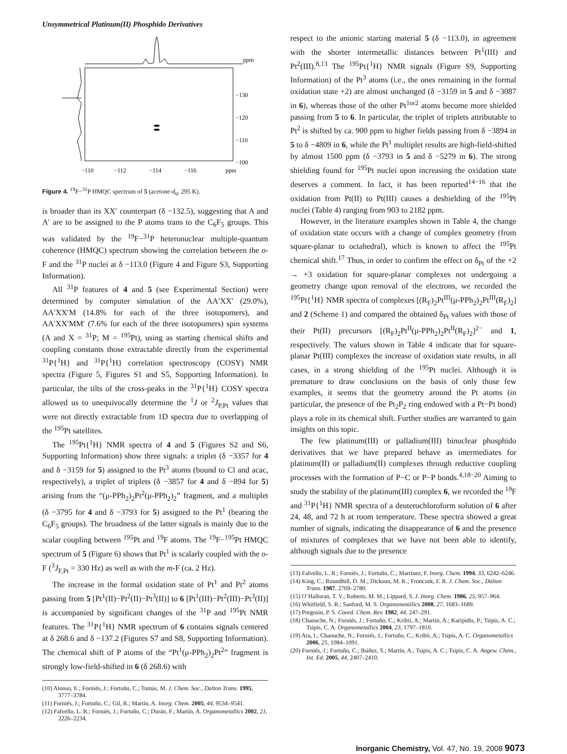Unsymmetrical Platinum(II) Phosphido Derivatives
ppm
−130
−120
−110
−100
−110
−112
−114
−116
ppm
Figure 4. <sup>19</sup>F−<sup>31</sup>P HMQC spectrum of 5 (acetone-d<sub>6</sub>, 295 K).
is broader than its XX′ counterpart (δ −132.5), suggesting that A and A′ are to be assigned to the P atoms trans to the C<sub>6</sub>F<sub>5</sub> groups. This was validated by the <sup>19</sup>F−<sup>31</sup>P heteronuclear multiple-quantum coherence (HMQC) spectrum showing the correlation between the o-F and the <sup>31</sup>P nuclei at δ −113.0 (Figure 4 and Figure S3, Supporting Information).
All <sup>31</sup>P features of 4 and 5 (see Experimental Section) were determined by computer simulation of the AA′XX′ (29.0%), AA′XX′M (14.8% for each of the three isotopomers), and AA′XX′MM′ (7.6% for each of the three isotopomers) spin systems (A and X = <sup>31</sup>P; M = <sup>195</sup>Pt), using as starting chemical shifts and coupling constants those extractable directly from the experimental <sup>31</sup>P{<sup>1</sup>H} and <sup>31</sup>P{<sup>1</sup>H} correlation spectroscopy (COSY) NMR spectra (Figure 5, Figures S1 and S5, Supporting Information). In particular, the tilts of the cross-peaks in the <sup>31</sup>P{<sup>1</sup>H} COSY spectra allowed us to unequivocally determine the <sup>1</sup>J or <sup>2</sup>J<sub>P,Pt</sub> values that were not directly extractable from 1D spectra due to overlapping of the <sup>195</sup>Pt satellites.
The <sup>195</sup>Pt{<sup>1</sup>H} NMR spectra of 4 and 5 (Figures S2 and S6, Supporting Information) show three signals: a triplet (δ −3357 for 4 and δ −3159 for 5) assigned to the Pt<sup>3</sup> atoms (bound to Cl and acac, respectively), a triplet of triplets (δ −3857 for 4 and δ −894 for 5) arising from the “(μ-PPh<sub>2</sub>)<sub>2</sub>Pt<sup>2</sup>(μ-PPh<sub>2</sub>)<sub>2</sub>” fragment, and a multiplet (δ −3795 for 4 and δ −3793 for 5) assigned to the Pt<sup>1</sup> (bearing the C<sub>6</sub>F<sub>5</sub> groups). The broadness of the latter signals is mainly due to the scalar coupling between <sup>195</sup>Pt and <sup>19</sup>F atoms. The <sup>19</sup>F−<sup>195</sup>Pt HMQC spectrum of 5 (Figure 6) shows that Pt<sup>1</sup> is scalarly coupled with the o-F (<sup>3</sup>J<sub>F,Pt</sub> = 330 Hz) as well as with the m-F (ca. 2 Hz).
The increase in the formal oxidation state of Pt<sup>1</sup> and Pt<sup>2</sup> atoms passing from 5 [Pt<sup>1</sup>(II)−Pt<sup>2</sup>(II)−Pt<sup>3</sup>(II)] to 6 [Pt<sup>1</sup>(III)−Pt<sup>2</sup>(III)−Pt<sup>3</sup>(II)] is accompanied by significant changes of the <sup>31</sup>P and <sup>195</sup>Pt NMR features. The <sup>31</sup>P{<sup>1</sup>H} NMR spectrum of 6 contains signals centered at δ 268.6 and δ −137.2 (Figures S7 and S8, Supporting Information). The chemical shift of P atoms of the “Pt<sup>1</sup>(μ-PPh<sub>2</sub>)<sub>2</sub>Pt<sup>2</sup>” fragment is strongly low-field-shifted in 6 (δ 268.6) with
(10) Alonso, E.; Forniés, J.; Fortuño, C.; Tomás, M. J. Chem. Soc., Dalton Trans. 1995, 3777–3784.
(11) Forniés, J.; Fortuño, C.; Gil, R.; Martín, A. Inorg. Chem. 2005, 44, 9534–9541.
(12) Falvello, L. R.; Forniés, J.; Fortuño, C.; Durán, F.; Martín, A. Organometallics 2002, 21, 2226–2234.
respect to the anionic starting material 5 (δ −113.0), in agreement with the shorter intermetallic distances between Pt<sup>1</sup>(III) and Pt<sup>2</sup>(III).<sup>8,13</sup> The <sup>195</sup>Pt{<sup>1</sup>H} NMR signals (Figure S9, Supporting Information) of the Pt<sup>3</sup> atoms (i.e., the ones remaining in the formal oxidation state +2) are almost unchanged (δ −3159 in 5 and δ −3087 in 6), whereas those of the other Pt<sup>1or2</sup> atoms become more shielded passing from 5 to 6. In particular, the triplet of triplets attributable to Pt<sup>2</sup> is shifted by ca. 900 ppm to higher fields passing from δ −3894 in 5 to δ −4809 in 6, while the Pt<sup>1</sup> multiplet results are high-field-shifted by almost 1500 ppm (δ −3793 in 5 and δ −5279 in 6). The strong shielding found for <sup>195</sup>Pt nuclei upon increasing the oxidation state deserves a comment. In fact, it has been reported<sup>14−16</sup> that the oxidation from Pt(II) to Pt(III) causes a deshielding of the <sup>195</sup>Pt nuclei (Table 4) ranging from 903 to 2182 ppm.
However, in the literature examples shown in Table 4, the change of oxidation state occurs with a change of complex geometry (from square-planar to octahedral), which is known to affect the <sup>195</sup>Pt chemical shift.<sup>17</sup> Thus, in order to confirm the effect on δ<sub>Pt</sub> of the +2 → +3 oxidation for square-planar complexes not undergoing a geometry change upon removal of the electrons, we recorded the <sup>195</sup>Pt{<sup>1</sup>H} NMR spectra of complexes [(R<sub>F</sub>)<sub>2</sub>Pt<sup>III</sup>(μ-PPh<sub>2</sub>)<sub>2</sub>Pt<sup>III</sup>(R<sub>F</sub>)<sub>2</sub>] and 2 (Scheme 1) and compared the obtained δ<sub>Pt</sub> values with those of their Pt(II) precursors [(R<sub>F</sub>)<sub>2</sub>Pt<sup>II</sup>(μ-PPh<sub>2</sub>)<sub>2</sub>Pt<sup>II</sup>(R<sub>F</sub>)<sub>2</sub>]<sup>2−</sup> and 1, respectively. The values shown in Table 4 indicate that for square-planar Pt(III) complexes the increase of oxidation state results, in all cases, in a strong shielding of the <sup>195</sup>Pt nuclei. Although it is premature to draw conclusions on the basis of only those few examples, it seems that the geometry around the Pt atoms (in particular, the presence of the Pt<sub>2</sub>P<sub>2</sub> ring endowed with a Pt−Pt bond) plays a role in its chemical shift. Further studies are warranted to gain insights on this topic.
The few platinum(III) or palladium(III) binuclear phosphido derivatives that we have prepared behave as intermediates for platinum(II) or palladium(II) complexes through reductive coupling processes with the formation of P−C or P−P bonds.<sup>4,18−20</sup> Aiming to study the stability of the platinum(III) complex 6, we recorded the <sup>19</sup>F and <sup>31</sup>P{<sup>1</sup>H} NMR spectra of a deuterochloroform solution of 6 after 24, 48, and 72 h at room temperature. These spectra showed a great number of signals, indicating the disappearance of 6 and the presence of mixtures of complexes that we have not been able to identify, although signals due to the presence
(13) Falvello, L. R.; Forniés, J.; Fortuño, C.; Martínez, F. Inorg. Chem. 1994, 33, 6242–6246.
(14) King, C.; Roundhill, D. M.; Dickson, M. K.; Fronczek, F. R. J. Chem. Soc., Dalton Trans. 1987, 2769–2780.
(15) O’Halloran, T. V.; Roberts, M. M.; Lippard, S. J. Inorg. Chem. 1986, 25, 957–964.
(16) Whitfield, S. R.; Sanford, M. S. Organometallics 2008, 27, 1683–1689.
(17) Pregosin, P. S. Coord. Chem. Rev. 1982, 44, 247–291.
(18) Chaouche, N.; Forniés, J.; Fortuño, C.; Kribii, A.; Martín, A.; Karipidis, P.; Tsipis, A. C.; Tsipis, C. A. Organometallics 2004, 23, 1797–1810.
(19) Ara, I.; Chaouche, N.; Forniés, J.; Fortuño, C.; Kribii, A.; Tsipis, A. C. Organometallics 2006, 25, 1084–1091.
(20) Forniés, J.; Fortuño, C.; Ibáñez, S.; Martín, A.; Tsipis, A. C.; Tsipis, C. A. Angew. Chem., Int. Ed. 2005, 44, 2407–2410.
Inorganic Chemistry, Vol. 47, No. 19, 2008 9073